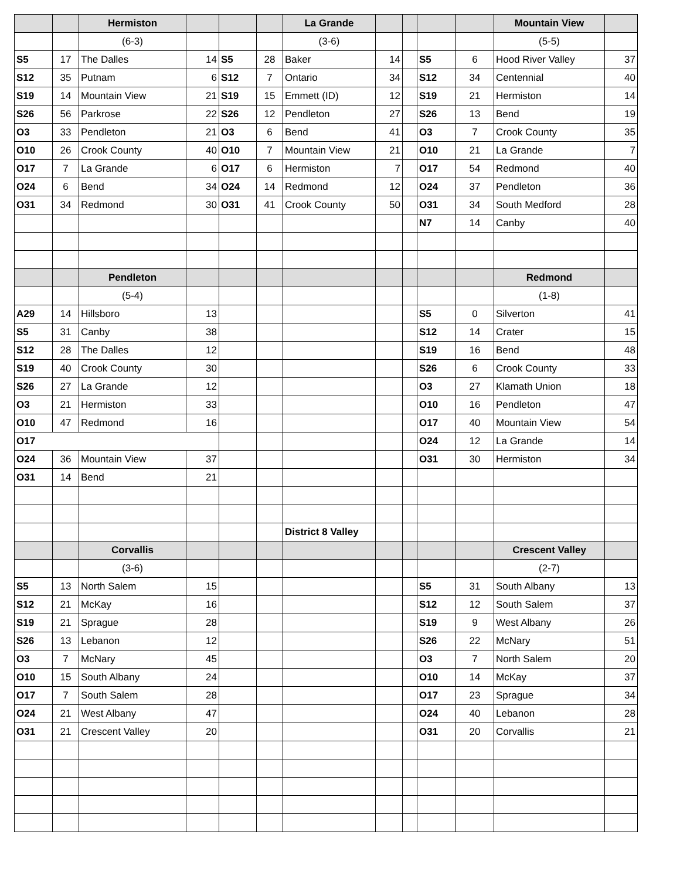| | | Hermiston | | | | La Grande | | | | | Mountain View | |
| | | (6-3) | | | | (3-6) | | | | | (5-5) | |
| S5 | 17 | The Dalles | 14 | S5 | 28 | Baker | 14 | | S5 | 6 | Hood River Valley | 37 |
| S12 | 35 | Putnam | 6 | S12 | 7 | Ontario | 34 | | S12 | 34 | Centennial | 40 |
| S19 | 14 | Mountain View | 21 | S19 | 15 | Emmett (ID) | 12 | | S19 | 21 | Hermiston | 14 |
| S26 | 56 | Parkrose | 22 | S26 | 12 | Pendleton | 27 | | S26 | 13 | Bend | 19 |
| O3 | 33 | Pendleton | 21 | O3 | 6 | Bend | 41 | | O3 | 7 | Crook County | 35 |
| O10 | 26 | Crook County | 40 | O10 | 7 | Mountain View | 21 | | O10 | 21 | La Grande | 7 |
| O17 | 7 | La Grande | 6 | O17 | 6 | Hermiston | 7 | | O17 | 54 | Redmond | 40 |
| O24 | 6 | Bend | 34 | O24 | 14 | Redmond | 12 | | O24 | 37 | Pendleton | 36 |
| O31 | 34 | Redmond | 30 | O31 | 41 | Crook County | 50 | | O31 | 34 | South Medford | 28 |
| | | | | | | | | | N7 | 14 | Canby | 40 |
| | | Pendleton | | | | | | | | | Redmond | |
| | | (5-4) | | | | | | | | | (1-8) | |
| A29 | 14 | Hillsboro | 13 | | | | | | S5 | 0 | Silverton | 41 |
| S5 | 31 | Canby | 38 | | | | | | S12 | 14 | Crater | 15 |
| S12 | 28 | The Dalles | 12 | | | | | | S19 | 16 | Bend | 48 |
| S19 | 40 | Crook County | 30 | | | | | | S26 | 6 | Crook County | 33 |
| S26 | 27 | La Grande | 12 | | | | | | O3 | 27 | Klamath Union | 18 |
| O3 | 21 | Hermiston | 33 | | | | | | O10 | 16 | Pendleton | 47 |
| O10 | 47 | Redmond | 16 | | | | | | O17 | 40 | Mountain View | 54 |
| O17 | | | | | | | | | O24 | 12 | La Grande | 14 |
| O24 | 36 | Mountain View | 37 | | | | | | O31 | 30 | Hermiston | 34 |
| O31 | 14 | Bend | 21 | | | | | | | | | |
| | | | | | | District 8 Valley | | | | | | |
| | | Corvallis | | | | | | | | | Crescent Valley | |
| | | (3-6) | | | | | | | | | (2-7) | |
| S5 | 13 | North Salem | 15 | | | | | | S5 | 31 | South Albany | 13 |
| S12 | 21 | McKay | 16 | | | | | | S12 | 12 | South Salem | 37 |
| S19 | 21 | Sprague | 28 | | | | | | S19 | 9 | West Albany | 26 |
| S26 | 13 | Lebanon | 12 | | | | | | S26 | 22 | McNary | 51 |
| O3 | 7 | McNary | 45 | | | | | | O3 | 7 | North Salem | 20 |
| O10 | 15 | South Albany | 24 | | | | | | O10 | 14 | McKay | 37 |
| O17 | 7 | South Salem | 28 | | | | | | O17 | 23 | Sprague | 34 |
| O24 | 21 | West Albany | 47 | | | | | | O24 | 40 | Lebanon | 28 |
| O31 | 21 | Crescent Valley | 20 | | | | | | O31 | 20 | Corvallis | 21 |